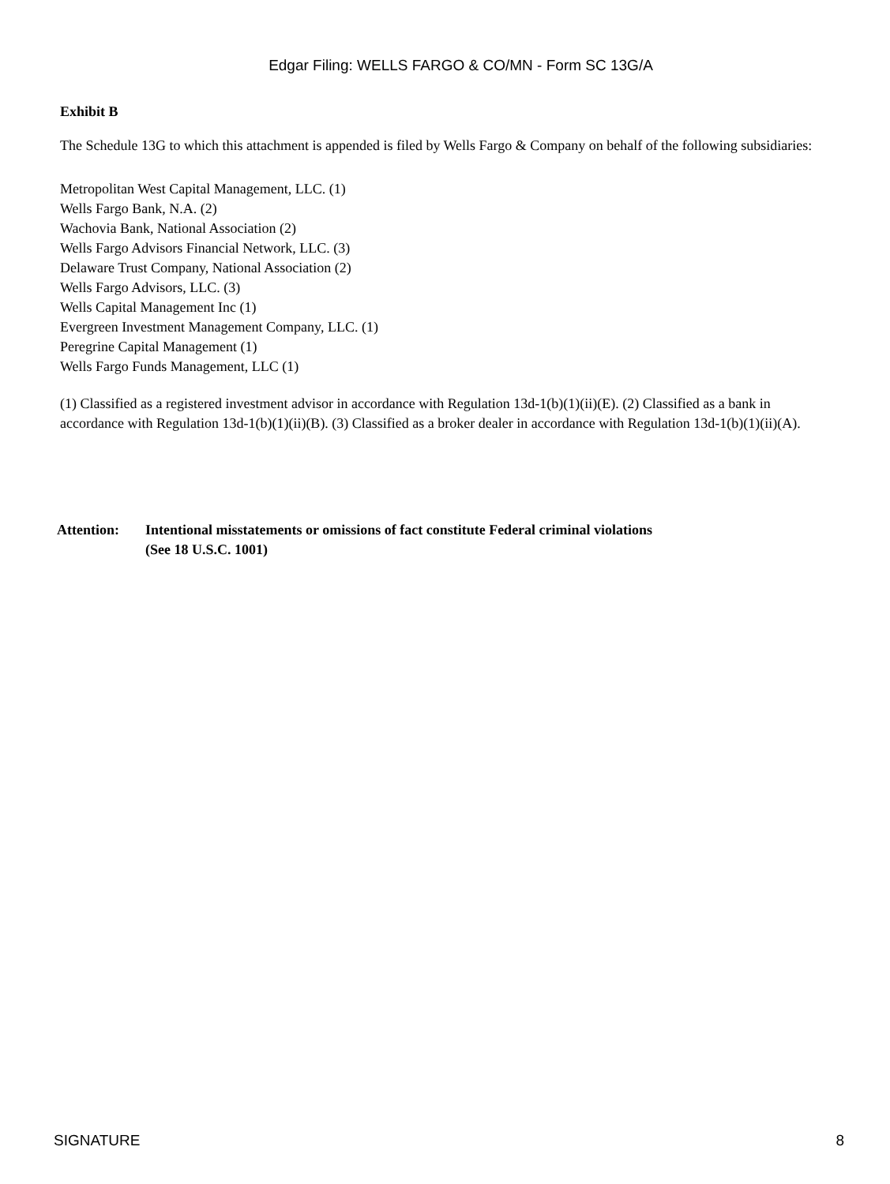Edgar Filing: WELLS FARGO & CO/MN - Form SC 13G/A
Exhibit B
The Schedule 13G to which this attachment is appended is filed by Wells Fargo & Company on behalf of the following subsidiaries:
Metropolitan West Capital Management, LLC. (1)
Wells Fargo Bank, N.A. (2)
Wachovia Bank, National Association (2)
Wells Fargo Advisors Financial Network, LLC. (3)
Delaware Trust Company, National Association (2)
Wells Fargo Advisors, LLC. (3)
Wells Capital Management Inc (1)
Evergreen Investment Management Company, LLC. (1)
Peregrine Capital Management (1)
Wells Fargo Funds Management, LLC (1)
(1) Classified as a registered investment advisor in accordance with Regulation 13d-1(b)(1)(ii)(E). (2) Classified as a bank in accordance with Regulation 13d-1(b)(1)(ii)(B). (3) Classified as a broker dealer in accordance with Regulation 13d-1(b)(1)(ii)(A).
Attention: Intentional misstatements or omissions of fact constitute Federal criminal violations
(See 18 U.S.C. 1001)
SIGNATURE 8